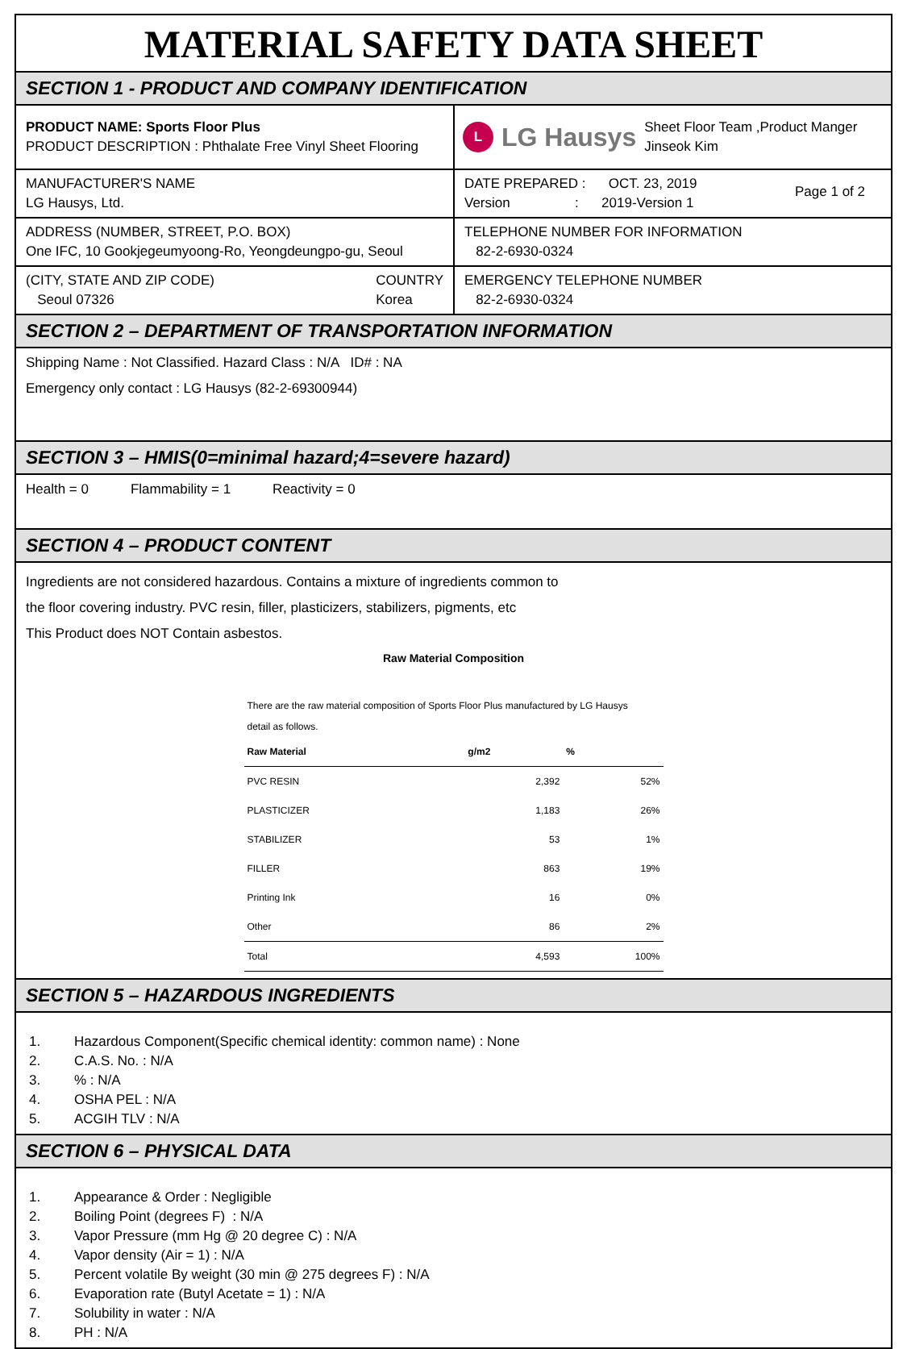MATERIAL SAFETY DATA SHEET
SECTION 1 - PRODUCT AND COMPANY IDENTIFICATION
PRODUCT NAME: Sports Floor Plus
PRODUCT DESCRIPTION : Phthalate Free Vinyl Sheet Flooring
L LG Hausys Sheet Floor Team ,Product Manger
Jinseok Kim
MANUFACTURER'S NAME
LG Hausys, Ltd.
DATE PREPARED : OCT. 23, 2019
Version : 2019-Version 1 Page 1 of 2
ADDRESS (NUMBER, STREET, P.O. BOX)
One IFC, 10 Gookjegeumyoong-Ro, Yeongdeungpo-gu, Seoul
TELEPHONE NUMBER FOR INFORMATION
82-2-6930-0324
(CITY, STATE AND ZIP CODE)
Seoul 07326 COUNTRY
Korea
EMERGENCY TELEPHONE NUMBER
82-2-6930-0324
SECTION 2 – DEPARTMENT OF TRANSPORTATION INFORMATION
Shipping Name : Not Classified. Hazard Class : N/A ID# : NA
Emergency only contact : LG Hausys (82-2-69300944)
SECTION 3 – HMIS(0=minimal hazard;4=severe hazard)
Health = 0 Flammability = 1 Reactivity = 0
SECTION 4 – PRODUCT CONTENT
Ingredients are not considered hazardous. Contains a mixture of ingredients common to
the floor covering industry. PVC resin, filler, plasticizers, stabilizers, pigments, etc
This Product does NOT Contain asbestos.
Raw Material Composition
There are the raw material composition of Sports Floor Plus manufactured by LG Hausys
detail as follows.
| Raw Material | g/m2 | % |
| --- | --- | --- |
| PVC RESIN | 2,392 | 52% |
| PLASTICIZER | 1,183 | 26% |
| STABILIZER | 53 | 1% |
| FILLER | 863 | 19% |
| Printing Ink | 16 | 0% |
| Other | 86 | 2% |
| Total | 4,593 | 100% |
SECTION 5 – HAZARDOUS INGREDIENTS
1. Hazardous Component(Specific chemical identity: common name) : None
2. C.A.S. No. : N/A
3.% : N/A
4. OSHA PEL : N/A
5. ACGIH TLV : N/A
SECTION 6 – PHYSICAL DATA
1. Appearance & Order : Negligible
2. Boiling Point (degrees F) : N/A
3. Vapor Pressure (mm Hg @ 20 degree C) : N/A
4. Vapor density (Air = 1) : N/A
5. Percent volatile By weight (30 min @ 275 degrees F) : N/A
6. Evaporation rate (Butyl Acetate = 1) : N/A
7. Solubility in water : N/A
8. PH : N/A